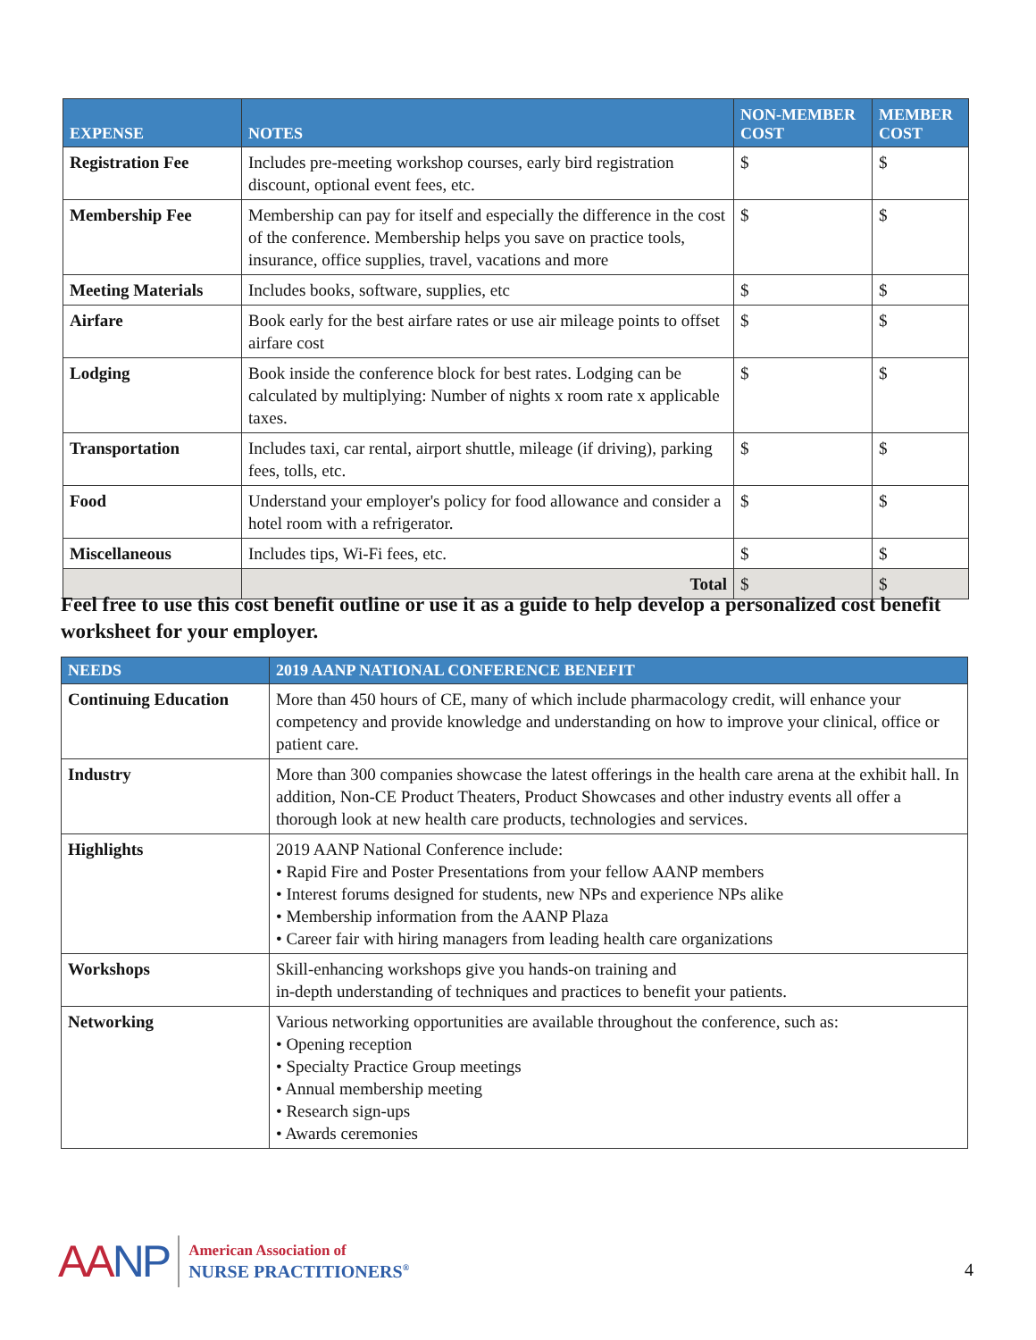| EXPENSE | NOTES | NON-MEMBER COST | MEMBER COST |
| --- | --- | --- | --- |
| Registration Fee | Includes pre-meeting workshop courses, early bird registration discount, optional event fees, etc. | $ | $ |
| Membership Fee | Membership can pay for itself and especially the difference in the cost of the conference. Membership helps you save on practice tools, insurance, office supplies, travel, vacations and more | $ | $ |
| Meeting Materials | Includes books, software, supplies, etc | $ | $ |
| Airfare | Book early for the best airfare rates or use air mileage points to offset airfare cost | $ | $ |
| Lodging | Book inside the conference block for best rates. Lodging can be calculated by multiplying: Number of nights x room rate x applicable taxes. | $ | $ |
| Transportation | Includes taxi, car rental, airport shuttle, mileage (if driving), parking fees, tolls, etc. | $ | $ |
| Food | Understand your employer's policy for food allowance and consider a hotel room with a refrigerator. | $ | $ |
| Miscellaneous | Includes tips, Wi-Fi fees, etc. | $ | $ |
| | Total | $ | $ |
Feel free to use this cost benefit outline or use it as a guide to help develop a personalized cost benefit worksheet for your employer.
| NEEDS | 2019 AANP NATIONAL CONFERENCE BENEFIT |
| --- | --- |
| Continuing Education | More than 450 hours of CE, many of which include pharmacology credit, will enhance your competency and provide knowledge and understanding on how to improve your clinical, office or patient care. |
| Industry | More than 300 companies showcase the latest offerings in the health care arena at the exhibit hall. In addition, Non-CE Product Theaters, Product Showcases and other industry events all offer a thorough look at new health care products, technologies and services. |
| Highlights | 2019 AANP National Conference include: • Rapid Fire and Poster Presentations from your fellow AANP members • Interest forums designed for students, new NPs and experience NPs alike • Membership information from the AANP Plaza • Career fair with hiring managers from leading health care organizations |
| Workshops | Skill-enhancing workshops give you hands-on training and in-depth understanding of techniques and practices to benefit your patients. |
| Networking | Various networking opportunities are available throughout the conference, such as: • Opening reception • Specialty Practice Group meetings • Annual membership meeting • Research sign-ups • Awards ceremonies |
AANP
American Association of
NURSE PRACTITIONERS<sup>®</sup>
4